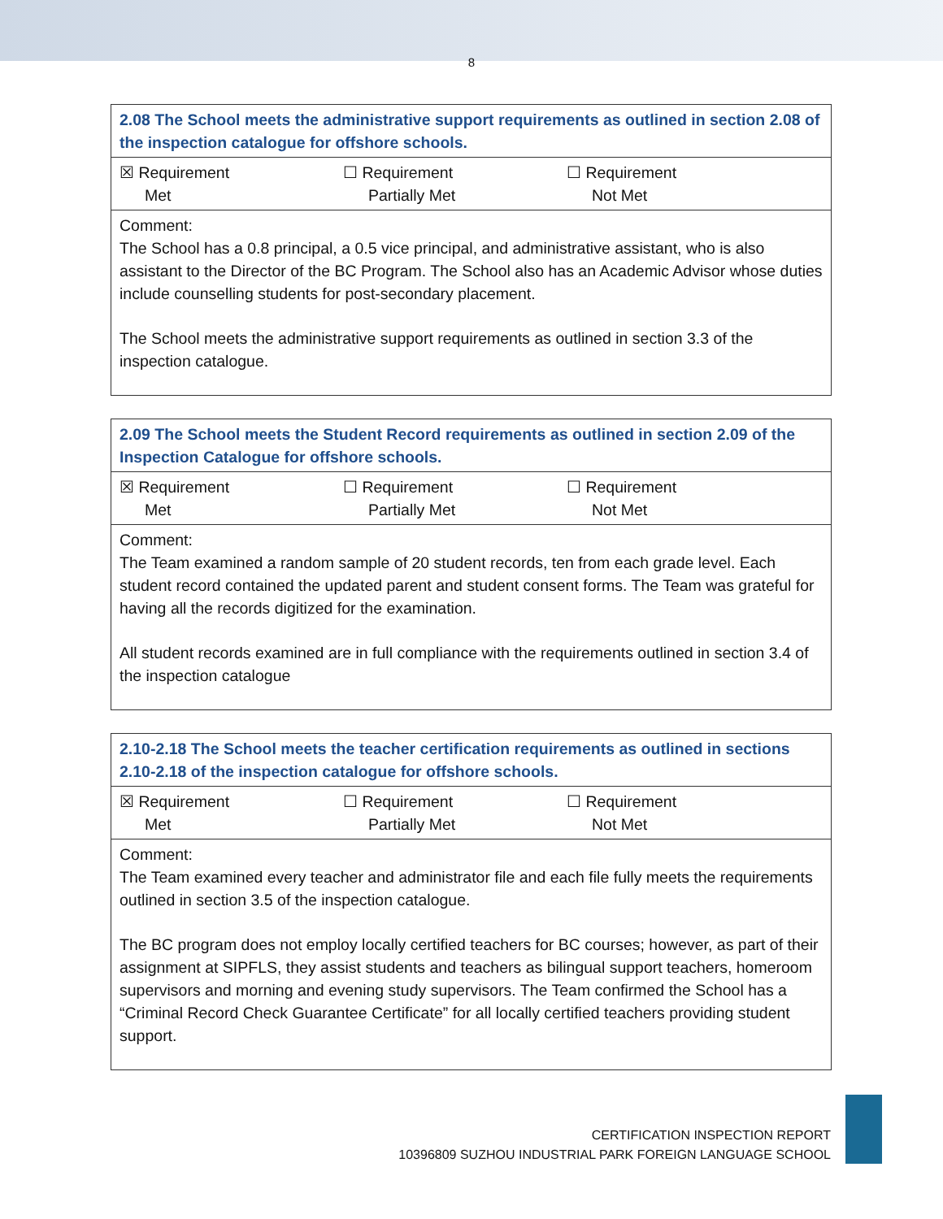8
| 2.08 The School meets the administrative support requirements as outlined in section 2.08 of the inspection catalogue for offshore schools. |
| ☒ Requirement Met ☐ Requirement Partially Met ☐ Requirement Not Met |
| Comment: The School has a 0.8 principal, a 0.5 vice principal, and administrative assistant, who is also assistant to the Director of the BC Program. The School also has an Academic Advisor whose duties include counselling students for post-secondary placement. The School meets the administrative support requirements as outlined in section 3.3 of the inspection catalogue. |
| 2.09 The School meets the Student Record requirements as outlined in section 2.09 of the Inspection Catalogue for offshore schools. |
| ☒ Requirement Met ☐ Requirement Partially Met ☐ Requirement Not Met |
| Comment: The Team examined a random sample of 20 student records, ten from each grade level. Each student record contained the updated parent and student consent forms. The Team was grateful for having all the records digitized for the examination. All student records examined are in full compliance with the requirements outlined in section 3.4 of the inspection catalogue |
| 2.10-2.18 The School meets the teacher certification requirements as outlined in sections 2.10-2.18 of the inspection catalogue for offshore schools. |
| ☒ Requirement Met ☐ Requirement Partially Met ☐ Requirement Not Met |
| Comment: The Team examined every teacher and administrator file and each file fully meets the requirements outlined in section 3.5 of the inspection catalogue. The BC program does not employ locally certified teachers for BC courses; however, as part of their assignment at SIPFLS, they assist students and teachers as bilingual support teachers, homeroom supervisors and morning and evening study supervisors. The Team confirmed the School has a “Criminal Record Check Guarantee Certificate” for all locally certified teachers providing student support. |
CERTIFICATION INSPECTION REPORT
10396809 SUZHOU INDUSTRIAL PARK FOREIGN LANGUAGE SCHOOL